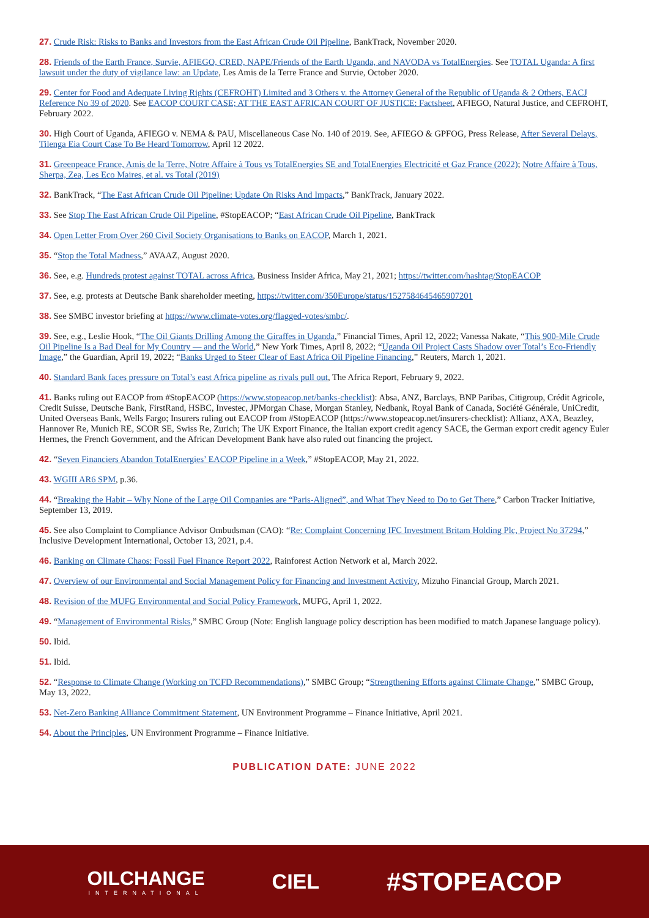27. Crude Risk: Risks to Banks and Investors from the East African Crude Oil Pipeline, BankTrack, November 2020.
28. Friends of the Earth France, Survie, AFIEGO, CRED, NAPE/Friends of the Earth Uganda, and NAVODA vs TotalEnergies. See TOTAL Uganda: A first lawsuit under the duty of vigilance law: an Update, Les Amis de la Terre France and Survie, October 2020.
29. Center for Food and Adequate Living Rights (CEFROHT) Limited and 3 Others v. the Attorney General of the Republic of Uganda & 2 Others, EACJ Reference No 39 of 2020. See EACOP COURT CASE; AT THE EAST AFRICAN COURT OF JUSTICE: Factsheet, AFIEGO, Natural Justice, and CEFROHT, February 2022.
30. High Court of Uganda, AFIEGO v. NEMA & PAU, Miscellaneous Case No. 140 of 2019. See, AFIEGO & GPFOG, Press Release, After Several Delays, Tilenga Eia Court Case To Be Heard Tomorrow, April 12 2022.
31. Greenpeace France, Amis de la Terre, Notre Affaire à Tous vs TotalEnergies SE and TotalEnergies Electricité et Gaz France (2022); Notre Affaire à Tous, Sherpa, Zea, Les Eco Maires, et al. vs Total (2019)
32. BankTrack, “The East African Crude Oil Pipeline: Update On Risks And Impacts,” BankTrack, January 2022.
33. See Stop The East African Crude Oil Pipeline, #StopEACOP; “East African Crude Oil Pipeline, BankTrack
34. Open Letter From Over 260 Civil Society Organisations to Banks on EACOP, March 1, 2021.
35. “Stop the Total Madness,” AVAAZ, August 2020.
36. See, e.g. Hundreds protest against TOTAL across Africa, Business Insider Africa, May 21, 2021; https://twitter.com/hashtag/StopEACOP
37. See, e.g. protests at Deutsche Bank shareholder meeting, https://twitter.com/350Europe/status/1527584645465907201
38. See SMBC investor briefing at https://www.climate-votes.org/flagged-votes/smbc/.
39. See, e.g., Leslie Hook, “The Oil Giants Drilling Among the Giraffes in Uganda,” Financial Times, April 12, 2022; Vanessa Nakate, “This 900-Mile Crude Oil Pipeline Is a Bad Deal for My Country — and the World,” New York Times, April 8, 2022; “Uganda Oil Project Casts Shadow over Total’s Eco-Friendly Image,” the Guardian, April 19, 2022; “Banks Urged to Steer Clear of East Africa Oil Pipeline Financing,” Reuters, March 1, 2021.
40. Standard Bank faces pressure on Total’s east Africa pipeline as rivals pull out, The Africa Report, February 9, 2022.
41. Banks ruling out EACOP from #StopEACOP (https://www.stopeacop.net/banks-checklist): Absa, ANZ, Barclays, BNP Paribas, Citigroup, Crédit Agricole, Credit Suisse, Deutsche Bank, FirstRand, HSBC, Investec, JPMorgan Chase, Morgan Stanley, Nedbank, Royal Bank of Canada, Société Générale, UniCredit, United Overseas Bank, Wells Fargo; Insurers ruling out EACOP from #StopEACOP (https://www.stopeacop.net/insurers-checklist): Allianz, AXA, Beazley, Hannover Re, Munich RE, SCOR SE, Swiss Re, Zurich; The UK Export Finance, the Italian export credit agency SACE, the German export credit agency Euler Hermes, the French Government, and the African Development Bank have also ruled out financing the project.
42. “Seven Financiers Abandon TotalEnergies’ EACOP Pipeline in a Week,” #StopEACOP, May 21, 2022.
43. WGIII AR6 SPM, p.36.
44. “Breaking the Habit – Why None of the Large Oil Companies are “Paris-Aligned”, and What They Need to Do to Get There,” Carbon Tracker Initiative, September 13, 2019.
45. See also Complaint to Compliance Advisor Ombudsman (CAO): “Re: Complaint Concerning IFC Investment Britam Holding Plc, Project No 37294,” Inclusive Development International, October 13, 2021, p.4.
46. Banking on Climate Chaos: Fossil Fuel Finance Report 2022, Rainforest Action Network et al, March 2022.
47. Overview of our Environmental and Social Management Policy for Financing and Investment Activity, Mizuho Financial Group, March 2021.
48. Revision of the MUFG Environmental and Social Policy Framework, MUFG, April 1, 2022.
49. “Management of Environmental Risks,” SMBC Group (Note: English language policy description has been modified to match Japanese language policy).
50. Ibid.
51. Ibid.
52. “Response to Climate Change (Working on TCFD Recommendations),” SMBC Group; “Strengthening Efforts against Climate Change,” SMBC Group, May 13, 2022.
53. Net-Zero Banking Alliance Commitment Statement, UN Environment Programme – Finance Initiative, April 2021.
54. About the Principles, UN Environment Programme – Finance Initiative.
PUBLICATION DATE: JUNE 2022
OILCHANGE
INTERNATIONAL
CIEL
#STOPEACOP